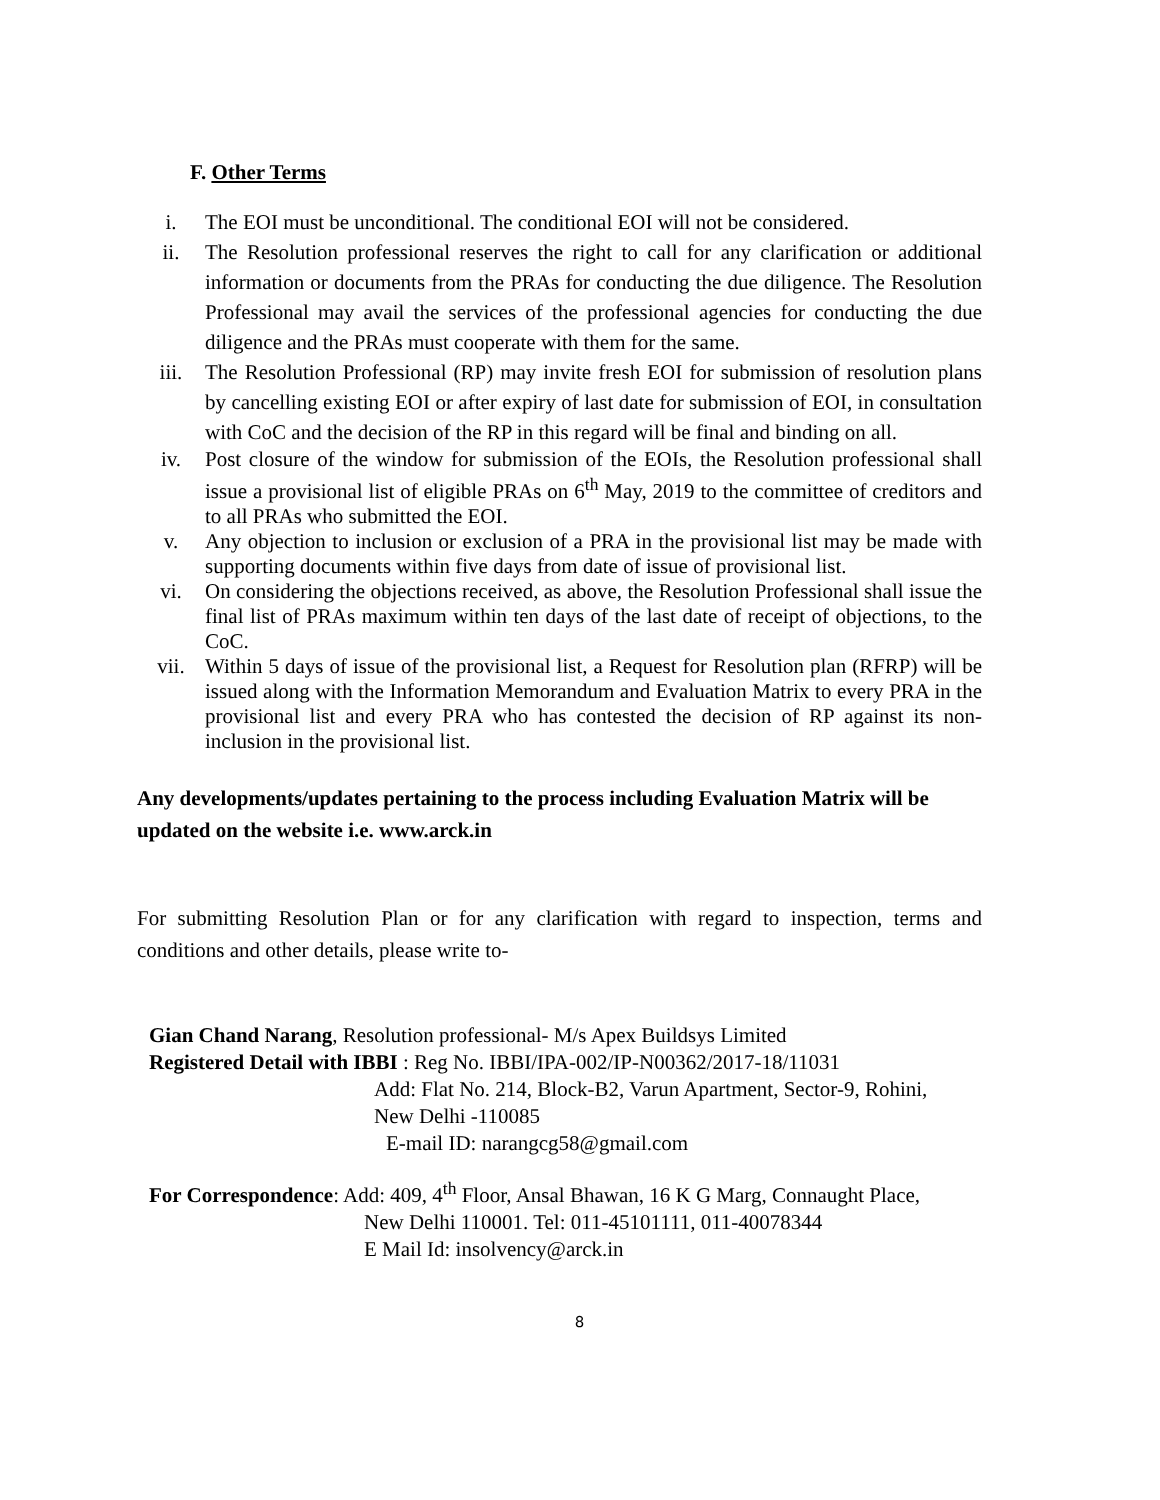F. Other Terms
i. The EOI must be unconditional. The conditional EOI will not be considered.
ii. The Resolution professional reserves the right to call for any clarification or additional information or documents from the PRAs for conducting the due diligence. The Resolution Professional may avail the services of the professional agencies for conducting the due diligence and the PRAs must cooperate with them for the same.
iii. The Resolution Professional (RP) may invite fresh EOI for submission of resolution plans by cancelling existing EOI or after expiry of last date for submission of EOI, in consultation with CoC and the decision of the RP in this regard will be final and binding on all.
iv. Post closure of the window for submission of the EOIs, the Resolution professional shall issue a provisional list of eligible PRAs on 6<sup>th</sup> May, 2019 to the committee of creditors and to all PRAs who submitted the EOI.
v. Any objection to inclusion or exclusion of a PRA in the provisional list may be made with supporting documents within five days from date of issue of provisional list.
vi. On considering the objections received, as above, the Resolution Professional shall issue the final list of PRAs maximum within ten days of the last date of receipt of objections, to the CoC.
vii. Within 5 days of issue of the provisional list, a Request for Resolution plan (RFRP) will be issued along with the Information Memorandum and Evaluation Matrix to every PRA in the provisional list and every PRA who has contested the decision of RP against its non-inclusion in the provisional list.
Any developments/updates pertaining to the process including Evaluation Matrix will be updated on the website i.e. www.arck.in
For submitting Resolution Plan or for any clarification with regard to inspection, terms and conditions and other details, please write to-
Gian Chand Narang, Resolution professional- M/s Apex Buildsys Limited
Registered Detail with IBBI : Reg No. IBBI/IPA-002/IP-N00362/2017-18/11031
Add: Flat No. 214, Block-B2, Varun Apartment, Sector-9, Rohini,
New Delhi -110085
E-mail ID: narangcg58@gmail.com
For Correspondence: Add: 409, 4<sup>th</sup> Floor, Ansal Bhawan, 16 K G Marg, Connaught Place,
New Delhi 110001. Tel: 011-45101111, 011-40078344
E Mail Id: insolvency@arck.in
8